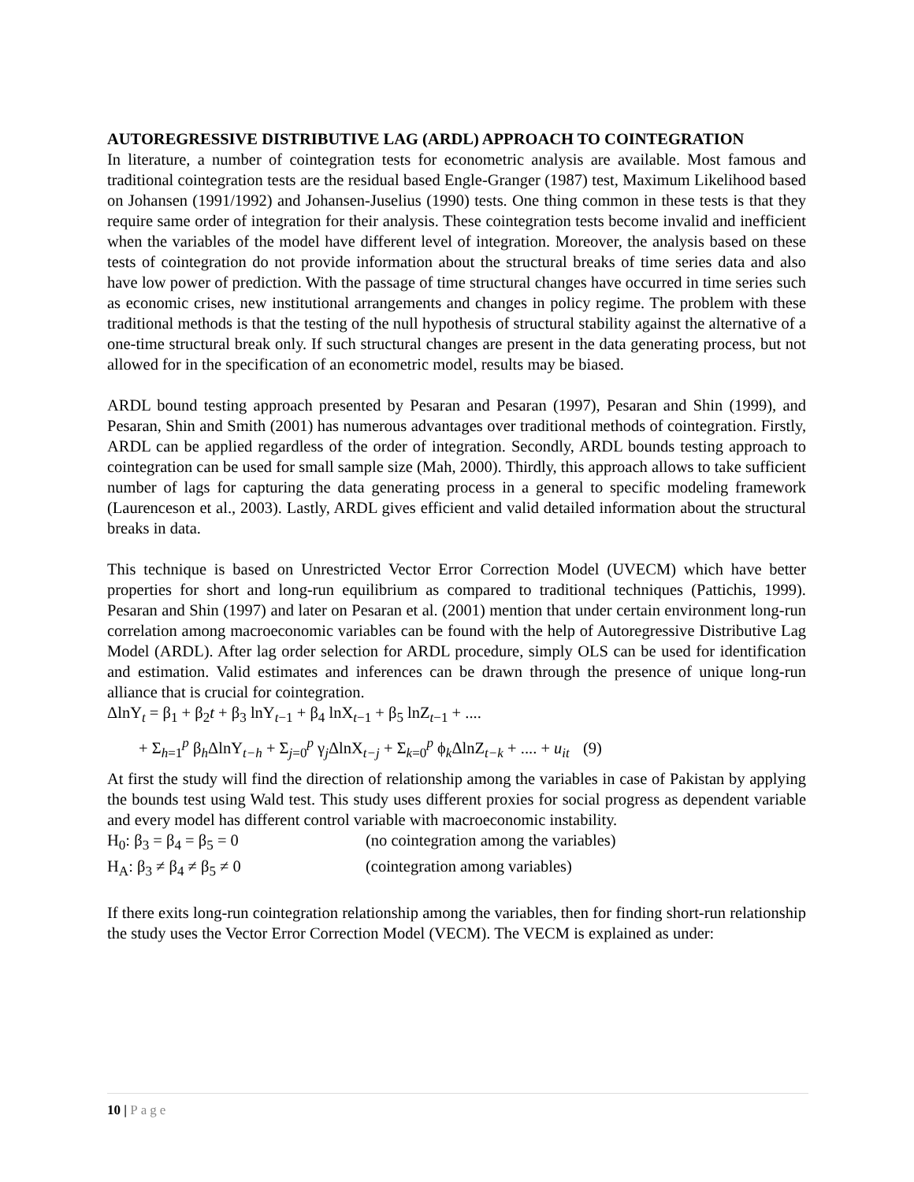AUTOREGRESSIVE DISTRIBUTIVE LAG (ARDL) APPROACH TO COINTEGRATION
In literature, a number of cointegration tests for econometric analysis are available. Most famous and traditional cointegration tests are the residual based Engle-Granger (1987) test, Maximum Likelihood based on Johansen (1991/1992) and Johansen-Juselius (1990) tests. One thing common in these tests is that they require same order of integration for their analysis. These cointegration tests become invalid and inefficient when the variables of the model have different level of integration. Moreover, the analysis based on these tests of cointegration do not provide information about the structural breaks of time series data and also have low power of prediction. With the passage of time structural changes have occurred in time series such as economic crises, new institutional arrangements and changes in policy regime. The problem with these traditional methods is that the testing of the null hypothesis of structural stability against the alternative of a one-time structural break only. If such structural changes are present in the data generating process, but not allowed for in the specification of an econometric model, results may be biased.
ARDL bound testing approach presented by Pesaran and Pesaran (1997), Pesaran and Shin (1999), and Pesaran, Shin and Smith (2001) has numerous advantages over traditional methods of cointegration. Firstly, ARDL can be applied regardless of the order of integration. Secondly, ARDL bounds testing approach to cointegration can be used for small sample size (Mah, 2000). Thirdly, this approach allows to take sufficient number of lags for capturing the data generating process in a general to specific modeling framework (Laurenceson et al., 2003). Lastly, ARDL gives efficient and valid detailed information about the structural breaks in data.
This technique is based on Unrestricted Vector Error Correction Model (UVECM) which have better properties for short and long-run equilibrium as compared to traditional techniques (Pattichis, 1999). Pesaran and Shin (1997) and later on Pesaran et al. (2001) mention that under certain environment long-run correlation among macroeconomic variables can be found with the help of Autoregressive Distributive Lag Model (ARDL). After lag order selection for ARDL procedure, simply OLS can be used for identification and estimation. Valid estimates and inferences can be drawn through the presence of unique long-run alliance that is crucial for cointegration.
ΔlnY<sub>t</sub> = β<sub>1</sub> + β<sub>2</sub>t + β<sub>3</sub> lnY<sub>t−1</sub> + β<sub>4</sub> lnX<sub>t−1</sub> + β<sub>5</sub> lnZ<sub>t−1</sub> + ....
+ Σ<sub>h=1</sub><sup>p</sup> β<sub>h</sub>ΔlnY<sub>t−h</sub> + Σ<sub>j=0</sub><sup>p</sup> γ<sub>j</sub>ΔlnX<sub>t−j</sub> + Σ<sub>k=0</sub><sup>p</sup> ϕ<sub>k</sub>ΔlnZ<sub>t−k</sub> + .... + u<sub>it</sub> (9)
At first the study will find the direction of relationship among the variables in case of Pakistan by applying the bounds test using Wald test. This study uses different proxies for social progress as dependent variable and every model has different control variable with macroeconomic instability.
H<sub>0</sub>: β<sub>3</sub> = β<sub>4</sub> = β<sub>5</sub> = 0 (no cointegration among the variables)
H<sub>A</sub>: β<sub>3</sub> ≠ β<sub>4</sub> ≠ β<sub>5</sub> ≠ 0 (cointegration among variables)
If there exits long-run cointegration relationship among the variables, then for finding short-run relationship the study uses the Vector Error Correction Model (VECM). The VECM is explained as under:
10 | Page